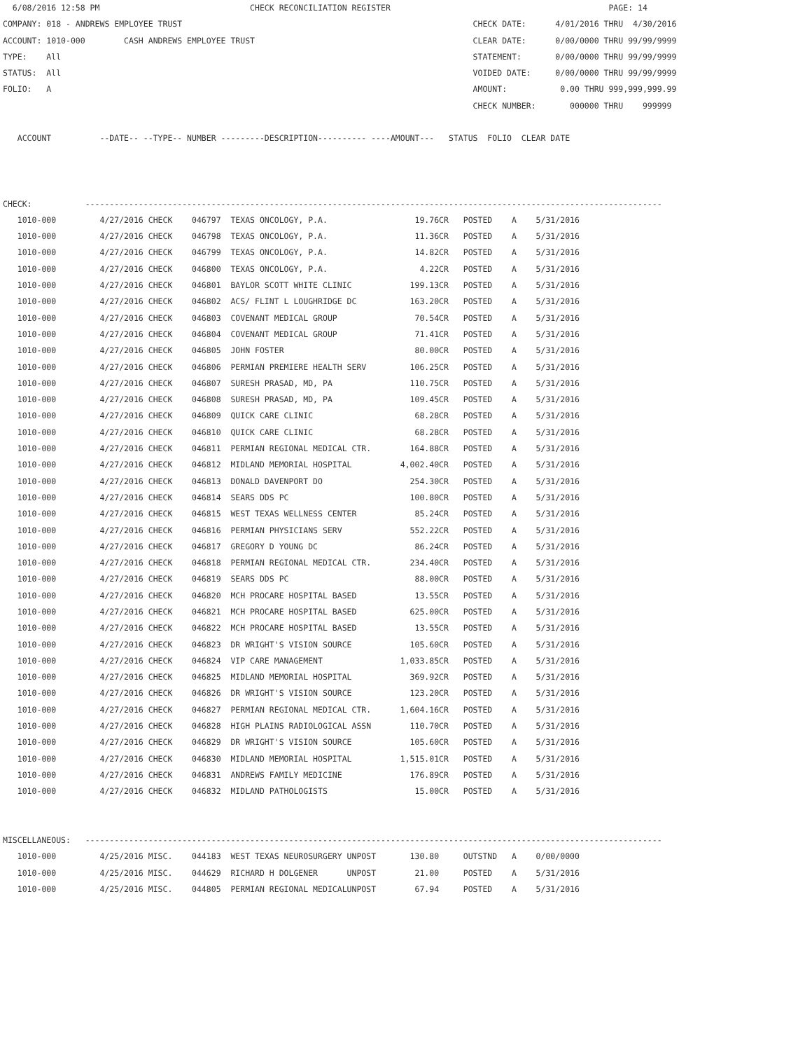6/08/2016 12:58 PM                               CHECK RECONCILIATION REGISTER                                             PAGE: 14
COMPANY: 018 - ANDREWS EMPLOYEE TRUST                                                            CHECK DATE:      4/01/2016 THRU  4/30/2016
ACCOUNT: 1010-000        CASH ANDREWS EMPLOYEE TRUST                                             CLEAR DATE:      0/00/0000 THRU 99/99/9999
TYPE:    All                                                                                     STATEMENT:       0/00/0000 THRU 99/99/9999
STATUS:  All                                                                                     VOIDED DATE:     0/00/0000 THRU 99/99/9999
FOLIO:   A                                                                                       AMOUNT:           0.00 THRU 999,999,999.99
                                                                                                 CHECK NUMBER:       000000 THRU    999999

   ACCOUNT          --DATE-- --TYPE-- NUMBER ---------DESCRIPTION---------- ----AMOUNT---   STATUS  FOLIO  CLEAR DATE



CHECK:           -----------------------------------------------------------------------------------------------------------------------
   1010-000         4/27/2016 CHECK    046797  TEXAS ONCOLOGY, P.A.                  19.76CR   POSTED    A    5/31/2016
   1010-000         4/27/2016 CHECK    046798  TEXAS ONCOLOGY, P.A.                  11.36CR   POSTED    A    5/31/2016
   1010-000         4/27/2016 CHECK    046799  TEXAS ONCOLOGY, P.A.                  14.82CR   POSTED    A    5/31/2016
   1010-000         4/27/2016 CHECK    046800  TEXAS ONCOLOGY, P.A.                   4.22CR   POSTED    A    5/31/2016
   1010-000         4/27/2016 CHECK    046801  BAYLOR SCOTT WHITE CLINIC            199.13CR   POSTED    A    5/31/2016
   1010-000         4/27/2016 CHECK    046802  ACS/ FLINT L LOUGHRIDGE DC           163.20CR   POSTED    A    5/31/2016
   1010-000         4/27/2016 CHECK    046803  COVENANT MEDICAL GROUP                70.54CR   POSTED    A    5/31/2016
   1010-000         4/27/2016 CHECK    046804  COVENANT MEDICAL GROUP                71.41CR   POSTED    A    5/31/2016
   1010-000         4/27/2016 CHECK    046805  JOHN FOSTER                           80.00CR   POSTED    A    5/31/2016
   1010-000         4/27/2016 CHECK    046806  PERMIAN PREMIERE HEALTH SERV         106.25CR   POSTED    A    5/31/2016
   1010-000         4/27/2016 CHECK    046807  SURESH PRASAD, MD, PA                110.75CR   POSTED    A    5/31/2016
   1010-000         4/27/2016 CHECK    046808  SURESH PRASAD, MD, PA                109.45CR   POSTED    A    5/31/2016
   1010-000         4/27/2016 CHECK    046809  QUICK CARE CLINIC                     68.28CR   POSTED    A    5/31/2016
   1010-000         4/27/2016 CHECK    046810  QUICK CARE CLINIC                     68.28CR   POSTED    A    5/31/2016
   1010-000         4/27/2016 CHECK    046811  PERMIAN REGIONAL MEDICAL CTR.        164.88CR   POSTED    A    5/31/2016
   1010-000         4/27/2016 CHECK    046812  MIDLAND MEMORIAL HOSPITAL          4,002.40CR   POSTED    A    5/31/2016
   1010-000         4/27/2016 CHECK    046813  DONALD DAVENPORT DO                  254.30CR   POSTED    A    5/31/2016
   1010-000         4/27/2016 CHECK    046814  SEARS DDS PC                         100.80CR   POSTED    A    5/31/2016
   1010-000         4/27/2016 CHECK    046815  WEST TEXAS WELLNESS CENTER            85.24CR   POSTED    A    5/31/2016
   1010-000         4/27/2016 CHECK    046816  PERMIAN PHYSICIANS SERV              552.22CR   POSTED    A    5/31/2016
   1010-000         4/27/2016 CHECK    046817  GREGORY D YOUNG DC                    86.24CR   POSTED    A    5/31/2016
   1010-000         4/27/2016 CHECK    046818  PERMIAN REGIONAL MEDICAL CTR.        234.40CR   POSTED    A    5/31/2016
   1010-000         4/27/2016 CHECK    046819  SEARS DDS PC                          88.00CR   POSTED    A    5/31/2016
   1010-000         4/27/2016 CHECK    046820  MCH PROCARE HOSPITAL BASED            13.55CR   POSTED    A    5/31/2016
   1010-000         4/27/2016 CHECK    046821  MCH PROCARE HOSPITAL BASED           625.00CR   POSTED    A    5/31/2016
   1010-000         4/27/2016 CHECK    046822  MCH PROCARE HOSPITAL BASED            13.55CR   POSTED    A    5/31/2016
   1010-000         4/27/2016 CHECK    046823  DR WRIGHT'S VISION SOURCE            105.60CR   POSTED    A    5/31/2016
   1010-000         4/27/2016 CHECK    046824  VIP CARE MANAGEMENT                1,033.85CR   POSTED    A    5/31/2016
   1010-000         4/27/2016 CHECK    046825  MIDLAND MEMORIAL HOSPITAL            369.92CR   POSTED    A    5/31/2016
   1010-000         4/27/2016 CHECK    046826  DR WRIGHT'S VISION SOURCE            123.20CR   POSTED    A    5/31/2016
   1010-000         4/27/2016 CHECK    046827  PERMIAN REGIONAL MEDICAL CTR.      1,604.16CR   POSTED    A    5/31/2016
   1010-000         4/27/2016 CHECK    046828  HIGH PLAINS RADIOLOGICAL ASSN        110.70CR   POSTED    A    5/31/2016
   1010-000         4/27/2016 CHECK    046829  DR WRIGHT'S VISION SOURCE            105.60CR   POSTED    A    5/31/2016
   1010-000         4/27/2016 CHECK    046830  MIDLAND MEMORIAL HOSPITAL          1,515.01CR   POSTED    A    5/31/2016
   1010-000         4/27/2016 CHECK    046831  ANDREWS FAMILY MEDICINE              176.89CR   POSTED    A    5/31/2016
   1010-000         4/27/2016 CHECK    046832  MIDLAND PATHOLOGISTS                  15.00CR   POSTED    A    5/31/2016


MISCELLANEOUS:   -----------------------------------------------------------------------------------------------------------------------
   1010-000         4/25/2016 MISC.    044183  WEST TEXAS NEUROSURGERY UNPOST       130.80     OUTSTND   A    0/00/0000
   1010-000         4/25/2016 MISC.    044629  RICHARD H DOLGENER      UNPOST        21.00     POSTED    A    5/31/2016
   1010-000         4/25/2016 MISC.    044805  PERMIAN REGIONAL MEDICALUNPOST        67.94     POSTED    A    5/31/2016